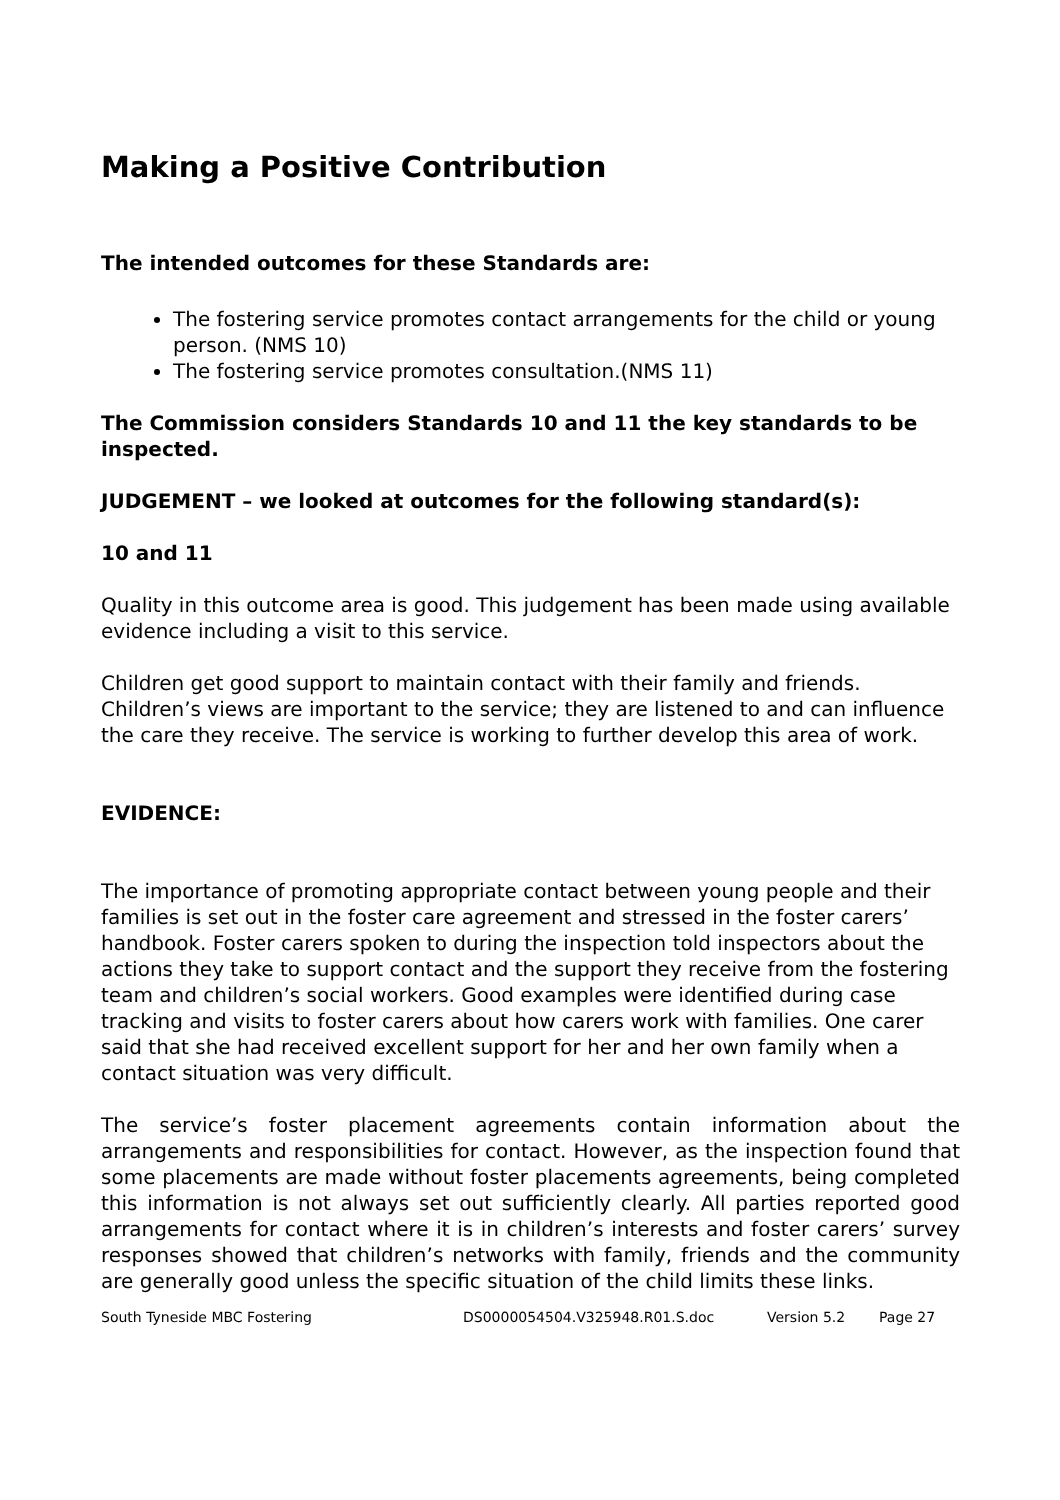Making a Positive Contribution
The intended outcomes for these Standards are:
The fostering service promotes contact arrangements for the child or young person. (NMS 10)
The fostering service promotes consultation.(NMS 11)
The Commission considers Standards 10 and 11 the key standards to be inspected.
JUDGEMENT – we looked at outcomes for the following standard(s):
10 and 11
Quality in this outcome area is good. This judgement has been made using available evidence including a visit to this service.
Children get good support to maintain contact with their family and friends. Children’s views are important to the service; they are listened to and can influence the care they receive. The service is working to further develop this area of work.
EVIDENCE:
The importance of promoting appropriate contact between young people and their families is set out in the foster care agreement and stressed in the foster carers’ handbook. Foster carers spoken to during the inspection told inspectors about the actions they take to support contact and the support they receive from the fostering team and children’s social workers. Good examples were identified during case tracking and visits to foster carers about how carers work with families. One carer said that she had received excellent support for her and her own family when a contact situation was very difficult.
The service’s foster placement agreements contain information about the arrangements and responsibilities for contact. However, as the inspection found that some placements are made without foster placements agreements, being completed this information is not always set out sufficiently clearly. All parties reported good arrangements for contact where it is in children’s interests and foster carers’ survey responses showed that children’s networks with family, friends and the community are generally good unless the specific situation of the child limits these links.
South Tyneside MBC Fostering DS0000054504.V325948.R01.S.doc Version 5.2 Page 27